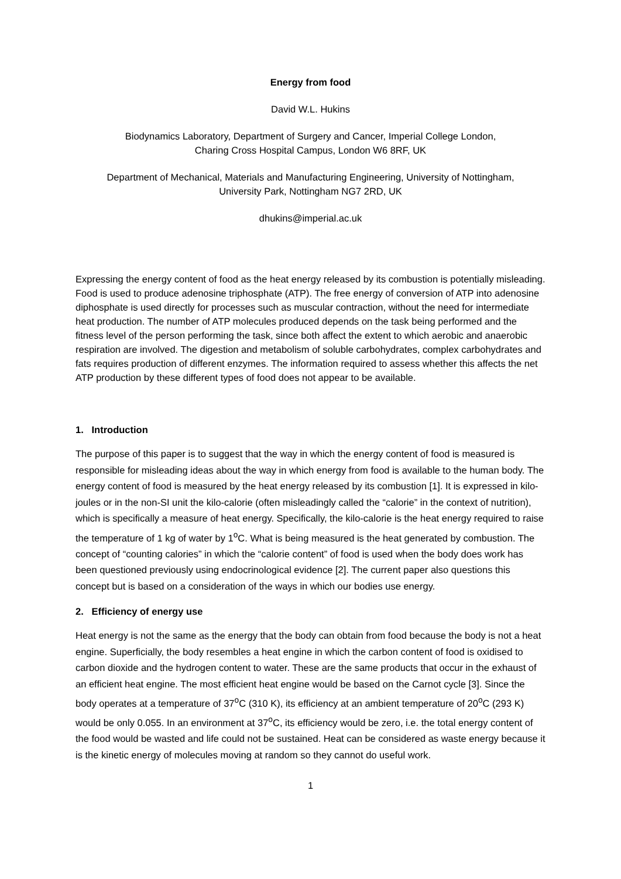Energy from food
David W.L. Hukins
Biodynamics Laboratory, Department of Surgery and Cancer, Imperial College London,
Charing Cross Hospital Campus, London W6 8RF, UK
Department of Mechanical, Materials and Manufacturing Engineering, University of Nottingham,
University Park, Nottingham NG7 2RD, UK
dhukins@imperial.ac.uk
Expressing the energy content of food as the heat energy released by its combustion is potentially misleading. Food is used to produce adenosine triphosphate (ATP). The free energy of conversion of ATP into adenosine diphosphate is used directly for processes such as muscular contraction, without the need for intermediate heat production. The number of ATP molecules produced depends on the task being performed and the fitness level of the person performing the task, since both affect the extent to which aerobic and anaerobic respiration are involved. The digestion and metabolism of soluble carbohydrates, complex carbohydrates and fats requires production of different enzymes. The information required to assess whether this affects the net ATP production by these different types of food does not appear to be available.
1. Introduction
The purpose of this paper is to suggest that the way in which the energy content of food is measured is responsible for misleading ideas about the way in which energy from food is available to the human body. The energy content of food is measured by the heat energy released by its combustion [1]. It is expressed in kilo-joules or in the non-SI unit the kilo-calorie (often misleadingly called the “calorie” in the context of nutrition), which is specifically a measure of heat energy. Specifically, the kilo-calorie is the heat energy required to raise the temperature of 1 kg of water by 1<sup>o</sup>C. What is being measured is the heat generated by combustion. The concept of “counting calories” in which the “calorie content” of food is used when the body does work has been questioned previously using endocrinological evidence [2]. The current paper also questions this concept but is based on a consideration of the ways in which our bodies use energy.
2. Efficiency of energy use
Heat energy is not the same as the energy that the body can obtain from food because the body is not a heat engine. Superficially, the body resembles a heat engine in which the carbon content of food is oxidised to carbon dioxide and the hydrogen content to water. These are the same products that occur in the exhaust of an efficient heat engine. The most efficient heat engine would be based on the Carnot cycle [3]. Since the body operates at a temperature of 37<sup>o</sup>C (310 K), its efficiency at an ambient temperature of 20<sup>o</sup>C (293 K) would be only 0.055. In an environment at 37<sup>o</sup>C, its efficiency would be zero, i.e. the total energy content of the food would be wasted and life could not be sustained. Heat can be considered as waste energy because it is the kinetic energy of molecules moving at random so they cannot do useful work.
1